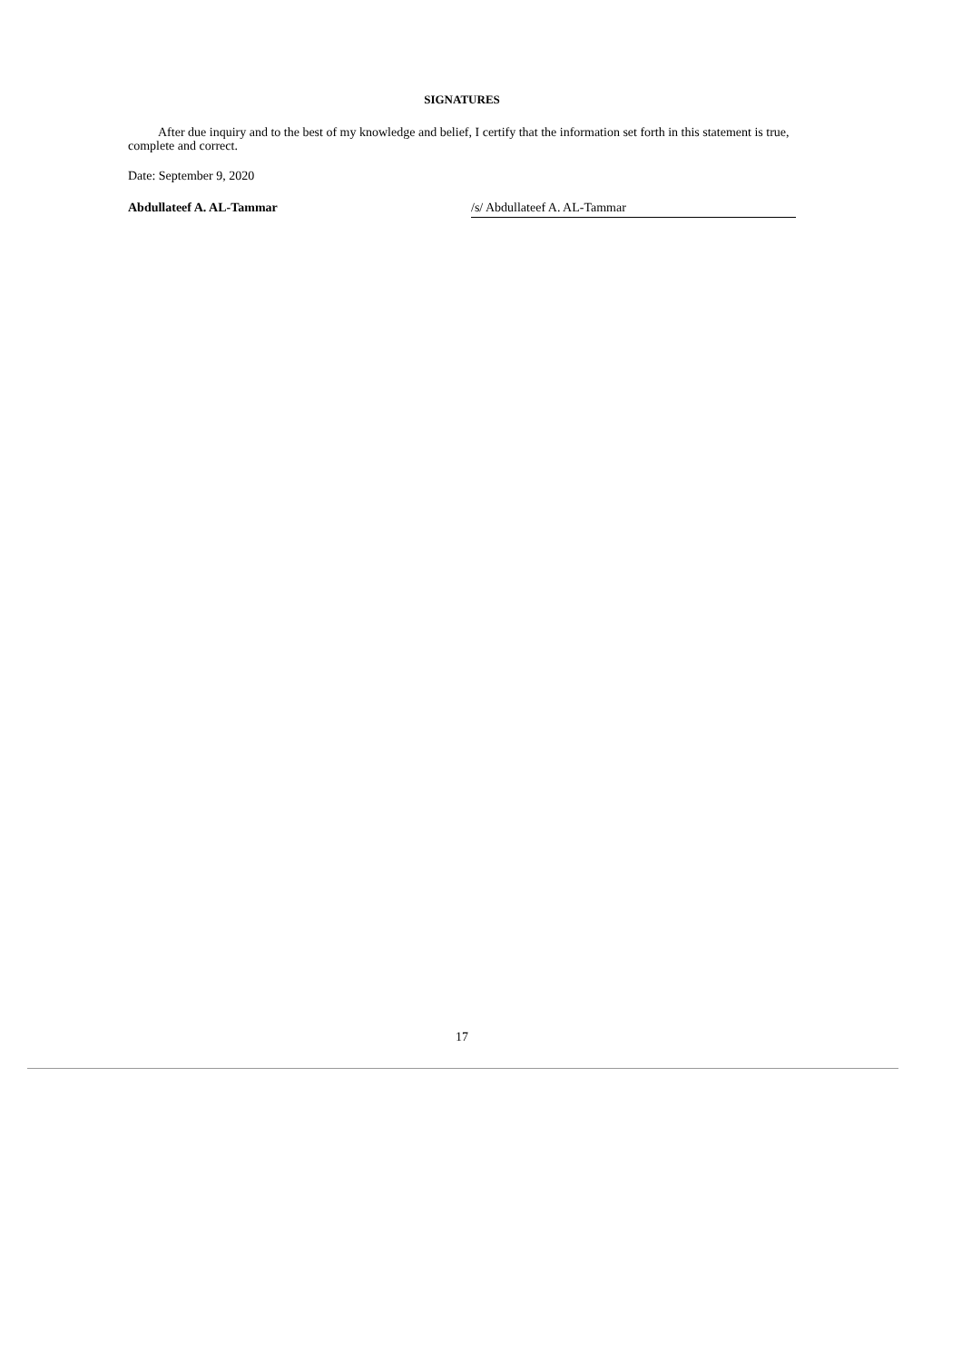SIGNATURES
After due inquiry and to the best of my knowledge and belief, I certify that the information set forth in this statement is true, complete and correct.
Date: September 9, 2020
Abdullateef A. AL-Tammar /s/ Abdullateef A. AL-Tammar
17